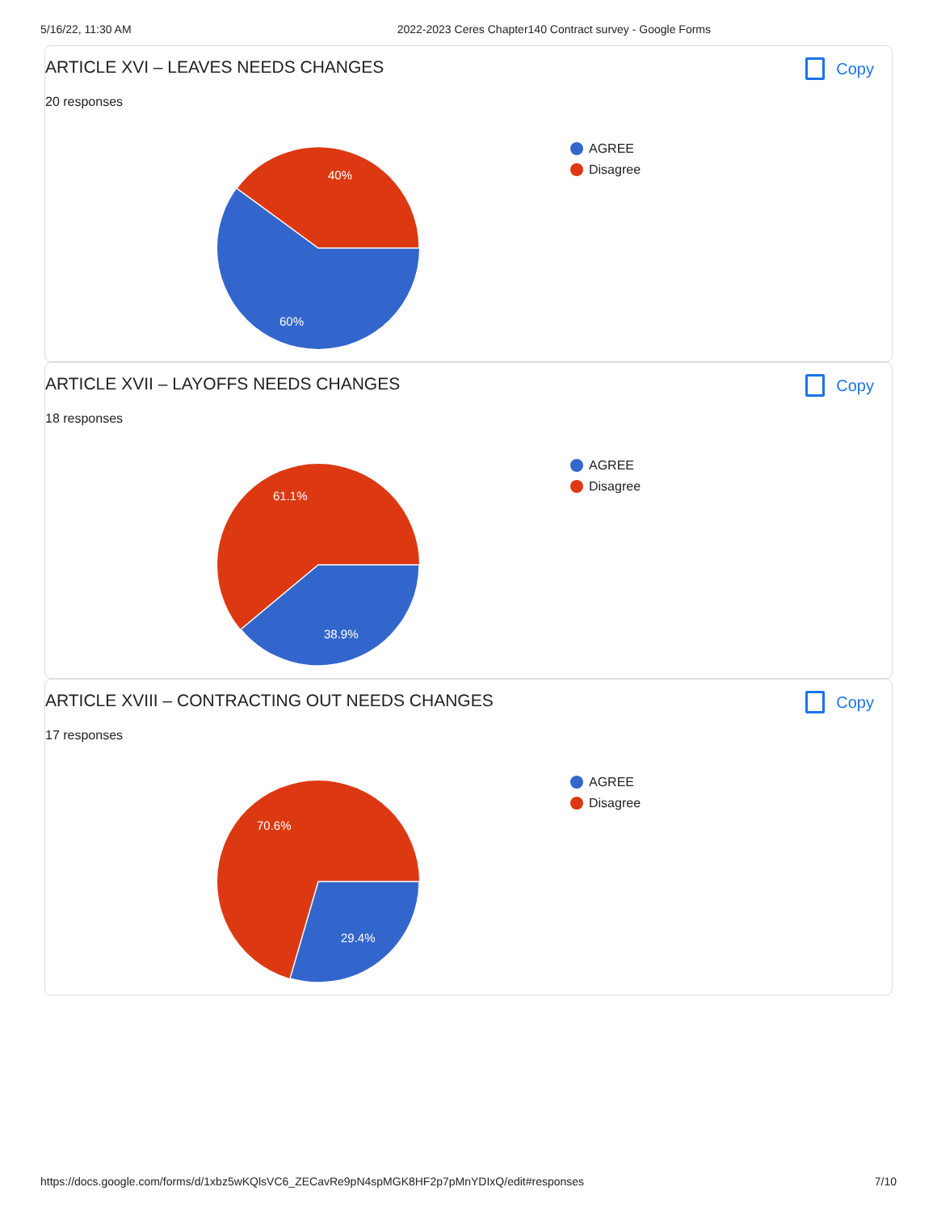5/16/22, 11:30 AM 2022-2023 Ceres Chapter140 Contract survey - Google Forms
ARTICLE XVI – LEAVES NEEDS CHANGES Copy
20 responses
40%
60%
AGREE
Disagree
ARTICLE XVII – LAYOFFS NEEDS CHANGES Copy
18 responses
61.1%
38.9%
AGREE
Disagree
ARTICLE XVIII – CONTRACTING OUT NEEDS CHANGES Copy
17 responses
70.6%
29.4%
AGREE
Disagree
https://docs.google.com/forms/d/1xbz5wKQlsVC6_ZECavRe9pN4spMGK8HF2p7pMnYDIxQ/edit#responses 7/10